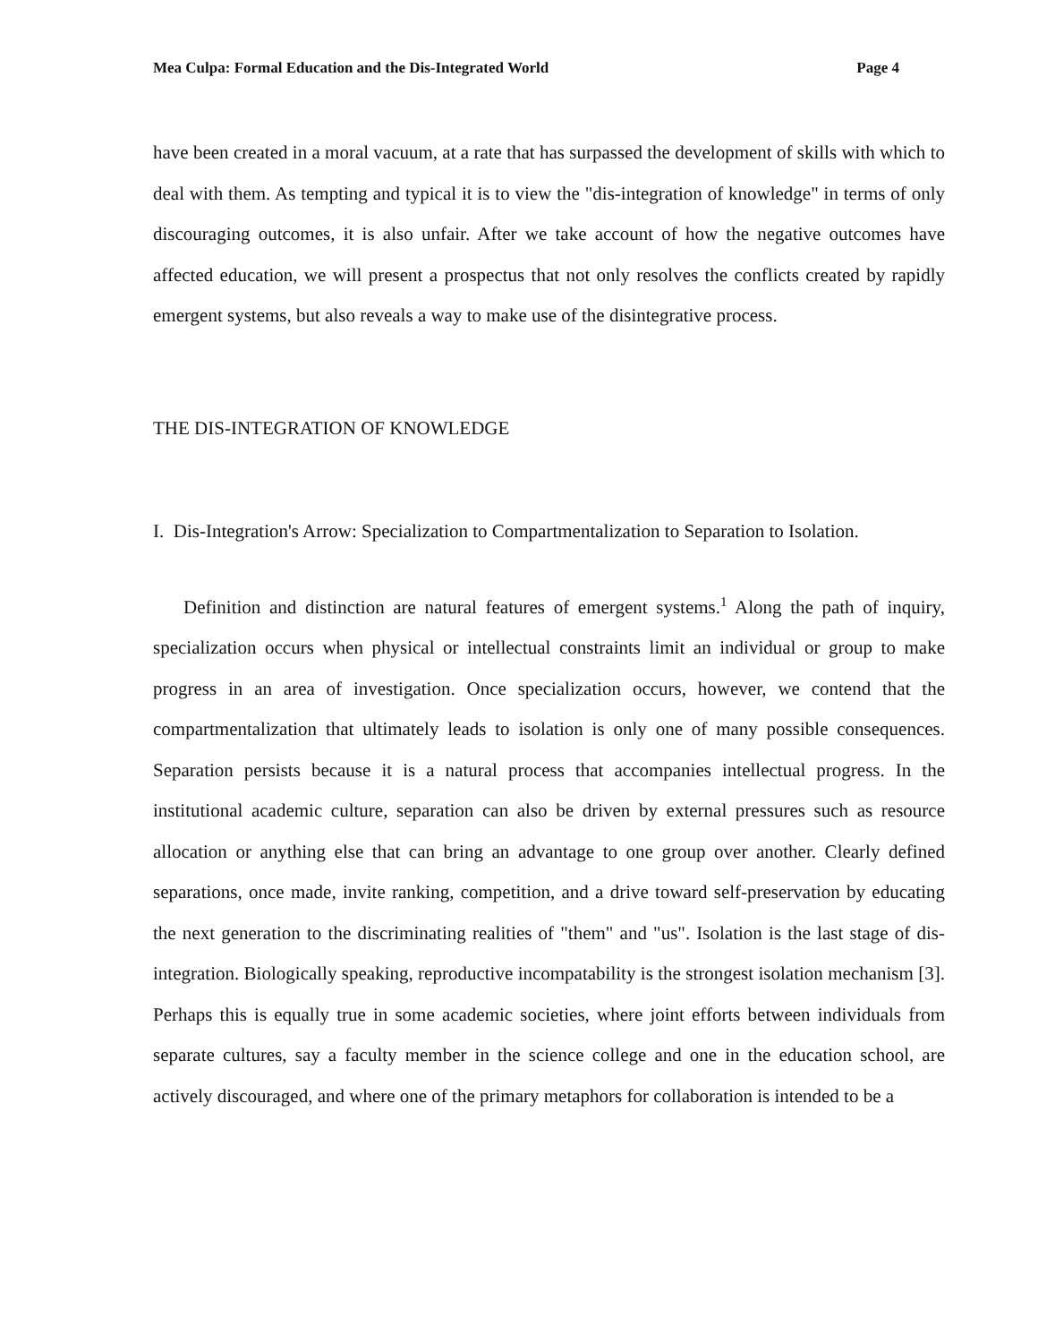Mea Culpa: Formal Education and the Dis-Integrated World Page 4
have been created in a moral vacuum, at a rate that has surpassed the development of skills with which to deal with them. As tempting and typical it is to view the "dis-integration of knowledge" in terms of only discouraging outcomes, it is also unfair. After we take account of how the negative outcomes have affected education, we will present a prospectus that not only resolves the conflicts created by rapidly emergent systems, but also reveals a way to make use of the disintegrative process.
THE DIS-INTEGRATION OF KNOWLEDGE
I. Dis-Integration's Arrow: Specialization to Compartmentalization to Separation to Isolation.
Definition and distinction are natural features of emergent systems.<sup>1</sup> Along the path of inquiry, specialization occurs when physical or intellectual constraints limit an individual or group to make progress in an area of investigation. Once specialization occurs, however, we contend that the compartmentalization that ultimately leads to isolation is only one of many possible consequences. Separation persists because it is a natural process that accompanies intellectual progress. In the institutional academic culture, separation can also be driven by external pressures such as resource allocation or anything else that can bring an advantage to one group over another. Clearly defined separations, once made, invite ranking, competition, and a drive toward self-preservation by educating the next generation to the discriminating realities of "them" and "us". Isolation is the last stage of dis-integration. Biologically speaking, reproductive incompatability is the strongest isolation mechanism [3]. Perhaps this is equally true in some academic societies, where joint efforts between individuals from separate cultures, say a faculty member in the science college and one in the education school, are actively discouraged, and where one of the primary metaphors for collaboration is intended to be a